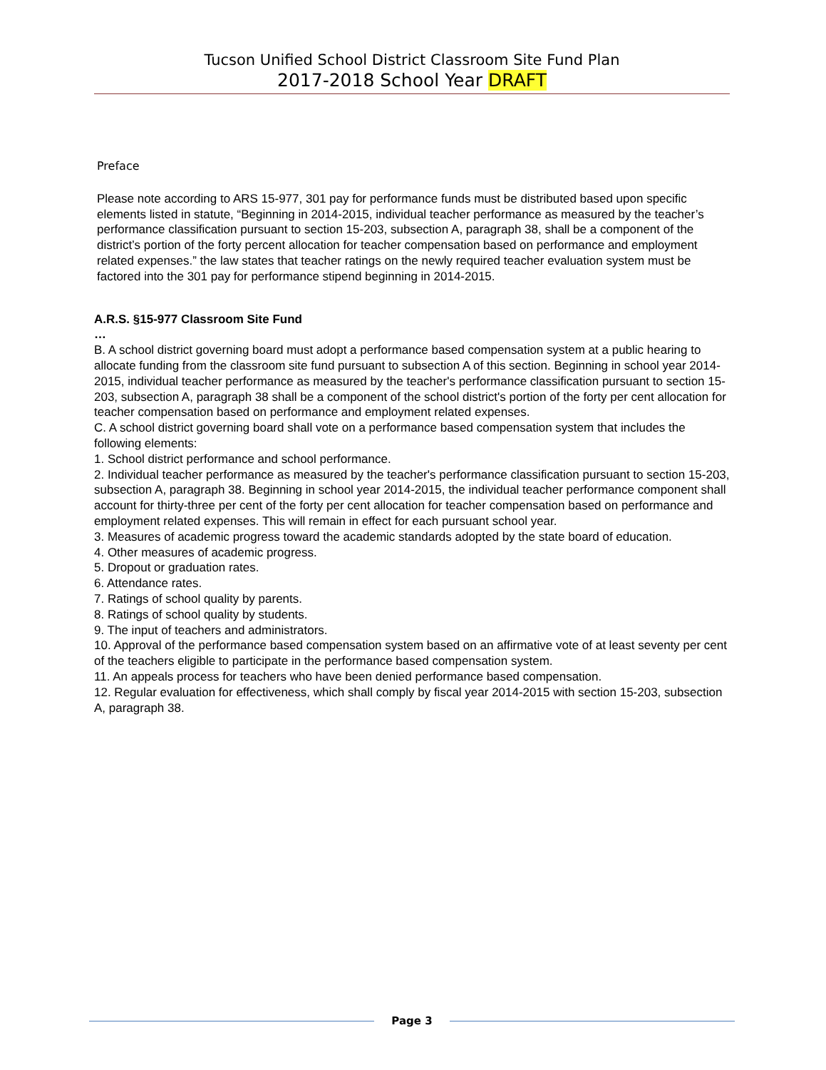Tucson Unified School District Classroom Site Fund Plan
2017-2018 School Year DRAFT
Preface
Please note according to ARS 15-977, 301 pay for performance funds must be distributed based upon specific elements listed in statute, “Beginning in 2014-2015, individual teacher performance as measured by the teacher’s performance classification pursuant to section 15-203, subsection A, paragraph 38, shall be a component of the district’s portion of the forty percent allocation for teacher compensation based on performance and employment related expenses.” the law states that teacher ratings on the newly required teacher evaluation system must be factored into the 301 pay for performance stipend beginning in 2014-2015.
A.R.S. §15-977 Classroom Site Fund
…
B. A school district governing board must adopt a performance based compensation system at a public hearing to allocate funding from the classroom site fund pursuant to subsection A of this section. Beginning in school year 2014-2015, individual teacher performance as measured by the teacher's performance classification pursuant to section 15-203, subsection A, paragraph 38 shall be a component of the school district's portion of the forty per cent allocation for teacher compensation based on performance and employment related expenses.
C. A school district governing board shall vote on a performance based compensation system that includes the following elements:
1. School district performance and school performance.
2. Individual teacher performance as measured by the teacher's performance classification pursuant to section 15-203, subsection A, paragraph 38. Beginning in school year 2014-2015, the individual teacher performance component shall account for thirty-three per cent of the forty per cent allocation for teacher compensation based on performance and employment related expenses. This will remain in effect for each pursuant school year.
3. Measures of academic progress toward the academic standards adopted by the state board of education.
4. Other measures of academic progress.
5. Dropout or graduation rates.
6. Attendance rates.
7. Ratings of school quality by parents.
8. Ratings of school quality by students.
9. The input of teachers and administrators.
10. Approval of the performance based compensation system based on an affirmative vote of at least seventy per cent of the teachers eligible to participate in the performance based compensation system.
11. An appeals process for teachers who have been denied performance based compensation.
12. Regular evaluation for effectiveness, which shall comply by fiscal year 2014-2015 with section 15-203, subsection A, paragraph 38.
Page 3